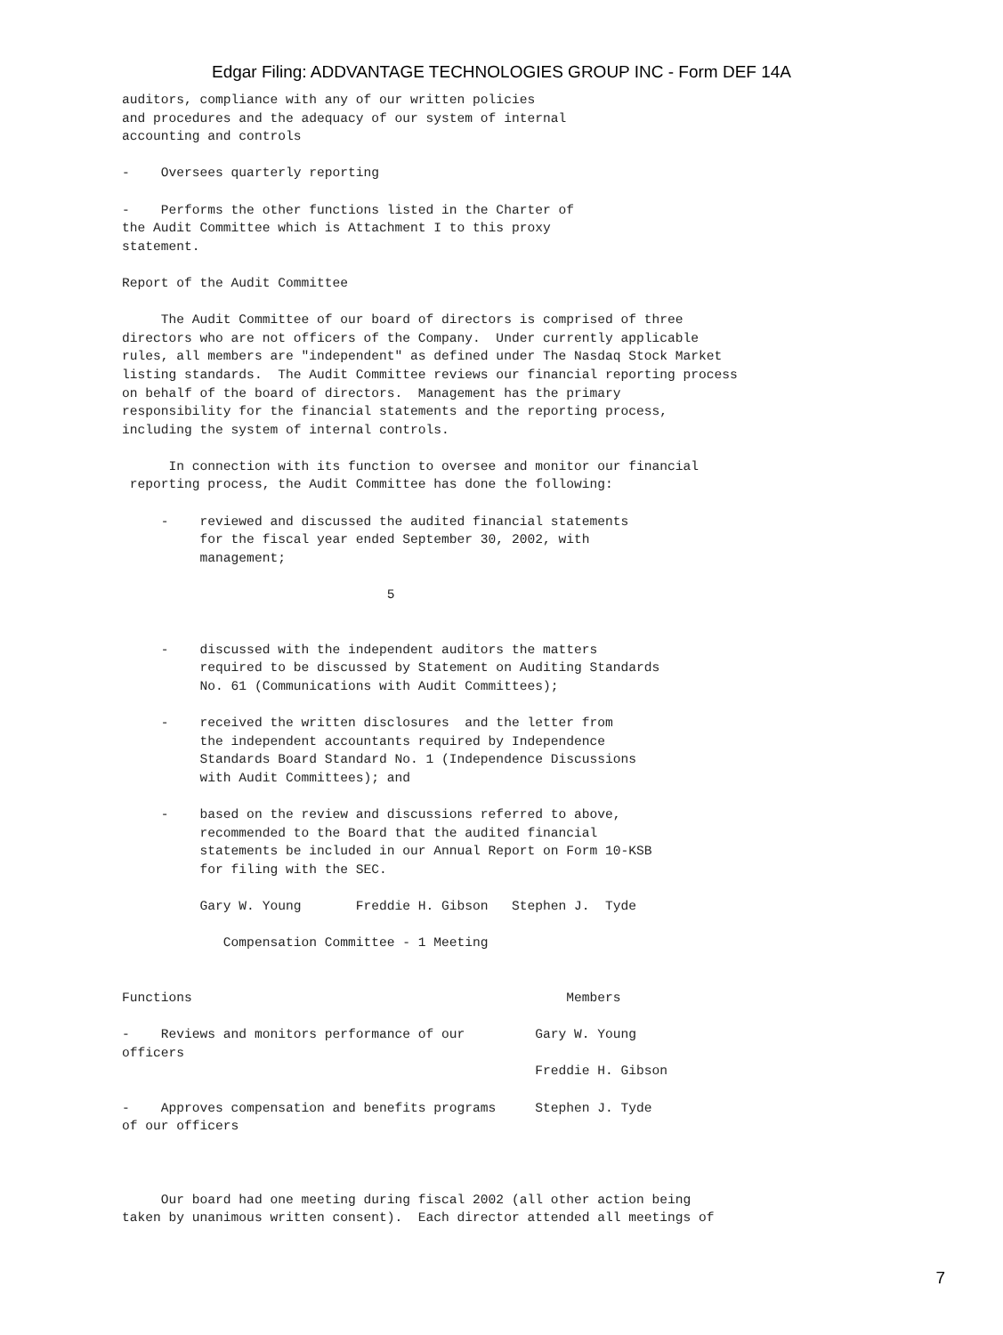Edgar Filing: ADDVANTAGE TECHNOLOGIES GROUP INC - Form DEF 14A
auditors, compliance with any of our written policies
and procedures and the adequacy of our system of internal
accounting and controls

-    Oversees quarterly reporting

-    Performs the other functions listed in the Charter of
the Audit Committee which is Attachment I to this proxy
statement.

Report of the Audit Committee

     The Audit Committee of our board of directors is comprised of three
directors who are not officers of the Company.  Under currently applicable
rules, all members are "independent" as defined under The Nasdaq Stock Market
listing standards.  The Audit Committee reviews our financial reporting process
on behalf of the board of directors.  Management has the primary
responsibility for the financial statements and the reporting process,
including the system of internal controls.

      In connection with its function to oversee and monitor our financial
 reporting process, the Audit Committee has done the following:

     -    reviewed and discussed the audited financial statements
          for the fiscal year ended September 30, 2002, with
          management;

                                  5


     -    discussed with the independent auditors the matters
          required to be discussed by Statement on Auditing Standards
          No. 61 (Communications with Audit Committees);

     -    received the written disclosures  and the letter from
          the independent accountants required by Independence
          Standards Board Standard No. 1 (Independence Discussions
          with Audit Committees); and

     -    based on the review and discussions referred to above,
          recommended to the Board that the audited financial
          statements be included in our Annual Report on Form 10-KSB
          for filing with the SEC.

          Gary W. Young       Freddie H. Gibson   Stephen J.  Tyde

             Compensation Committee - 1 Meeting


Functions                                                Members

-    Reviews and monitors performance of our         Gary W. Young
officers
                                                     Freddie H. Gibson

-    Approves compensation and benefits programs     Stephen J. Tyde
of our officers



     Our board had one meeting during fiscal 2002 (all other action being
taken by unanimous written consent).  Each director attended all meetings of
7